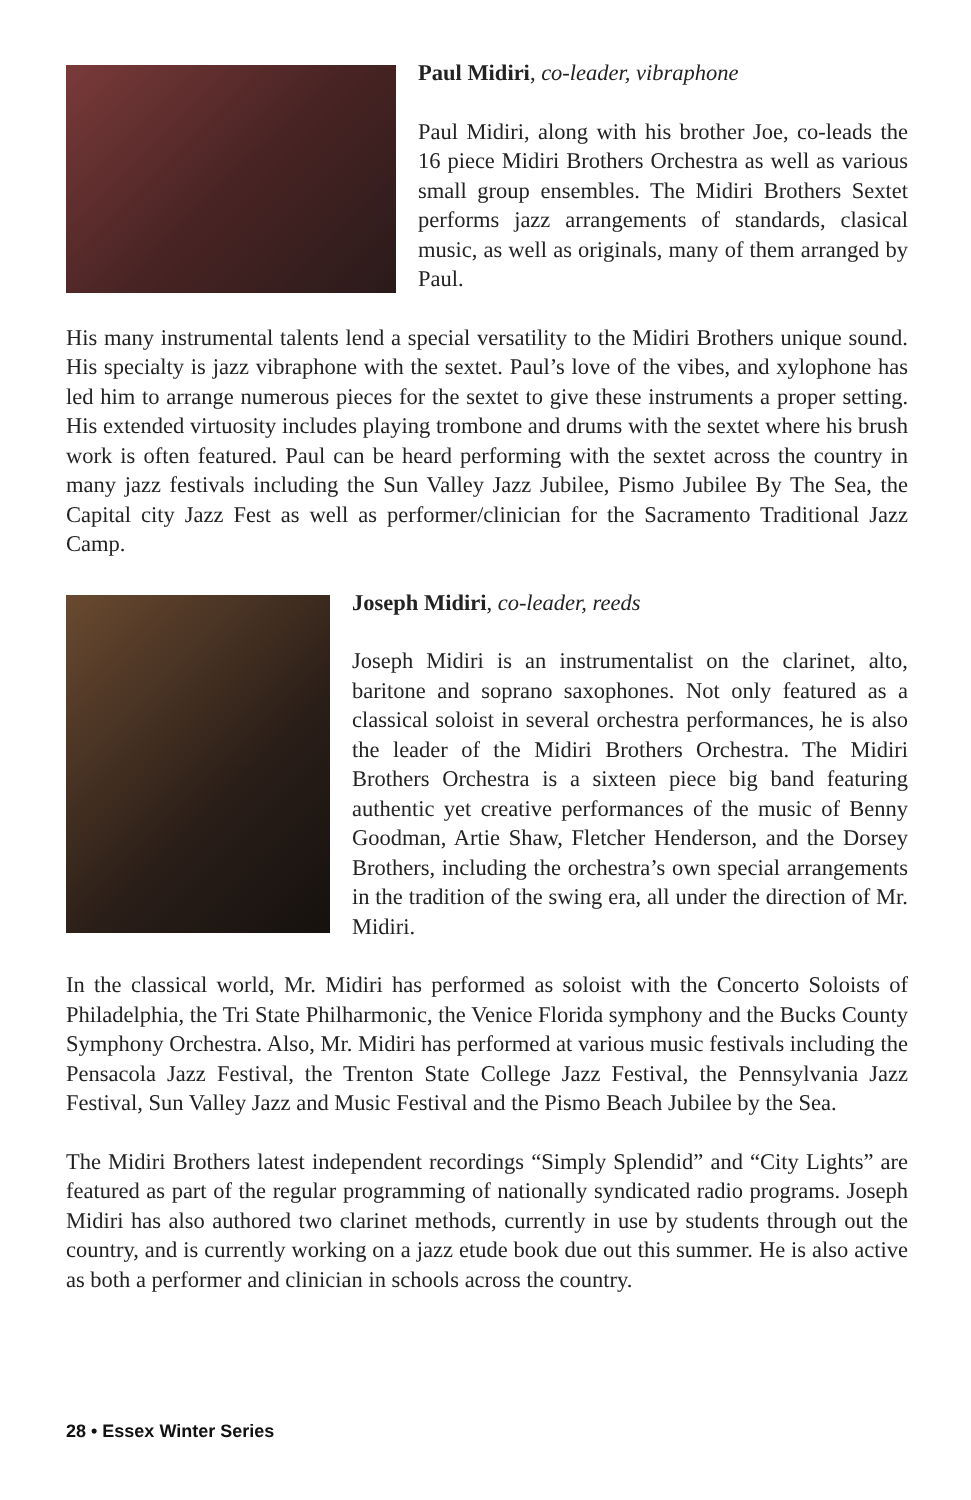Paul Midiri, co-leader, vibraphone
Paul Midiri, along with his brother Joe, co-leads the 16 piece Midiri Brothers Orchestra as well as various small group ensembles. The Midiri Brothers Sextet performs jazz arrangements of standards, clasical music, as well as originals, many of them arranged by Paul.
His many instrumental talents lend a special versatility to the Midiri Brothers unique sound. His specialty is jazz vibraphone with the sextet. Paul’s love of the vibes, and xylophone has led him to arrange numerous pieces for the sextet to give these instruments a proper setting. His extended virtuosity includes playing trombone and drums with the sextet where his brush work is often featured. Paul can be heard performing with the sextet across the country in many jazz festivals including the Sun Valley Jazz Jubilee, Pismo Jubilee By The Sea, the Capital city Jazz Fest as well as performer/clinician for the Sacramento Traditional Jazz Camp.
Joseph Midiri, co-leader, reeds
Joseph Midiri is an instrumentalist on the clarinet, alto, baritone and soprano saxophones. Not only featured as a classical soloist in several orchestra performances, he is also the leader of the Midiri Brothers Orchestra. The Midiri Brothers Orchestra is a sixteen piece big band featuring authentic yet creative performances of the music of Benny Goodman, Artie Shaw, Fletcher Henderson, and the Dorsey Brothers, including the orchestra’s own special arrangements in the tradition of the swing era, all under the direction of Mr. Midiri.
In the classical world, Mr. Midiri has performed as soloist with the Concerto Soloists of Philadelphia, the Tri State Philharmonic, the Venice Florida symphony and the Bucks County Symphony Orchestra. Also, Mr. Midiri has performed at various music festivals including the Pensacola Jazz Festival, the Trenton State College Jazz Festival, the Pennsylvania Jazz Festival, Sun Valley Jazz and Music Festival and the Pismo Beach Jubilee by the Sea.
The Midiri Brothers latest independent recordings “Simply Splendid” and “City Lights” are featured as part of the regular programming of nationally syndicated radio programs. Joseph Midiri has also authored two clarinet methods, currently in use by students through out the country, and is currently working on a jazz etude book due out this summer. He is also active as both a performer and clinician in schools across the country.
28 • Essex Winter Series